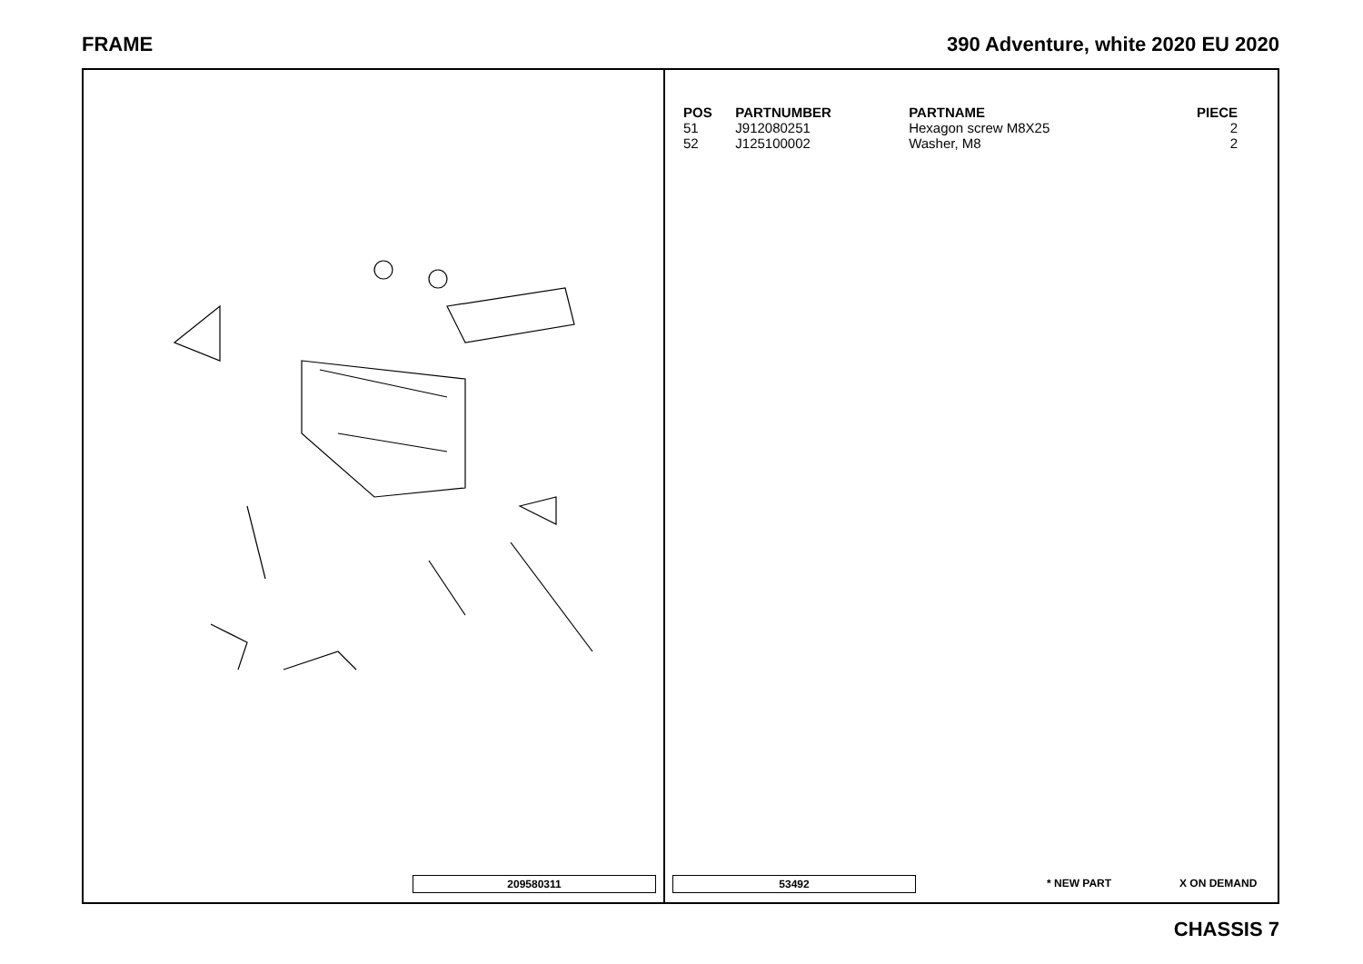FRAME 390 Adventure, white 2020 EU 2020
209580311
| POS | PARTNUMBER | PARTNAME | PIECE |
| --- | --- | --- | --- |
| 51 | J912080251 | Hexagon screw M8X25 | 2 |
| 52 | J125100002 | Washer, M8 | 2 |
53492 * NEW PART X ON DEMAND
CHASSIS 7